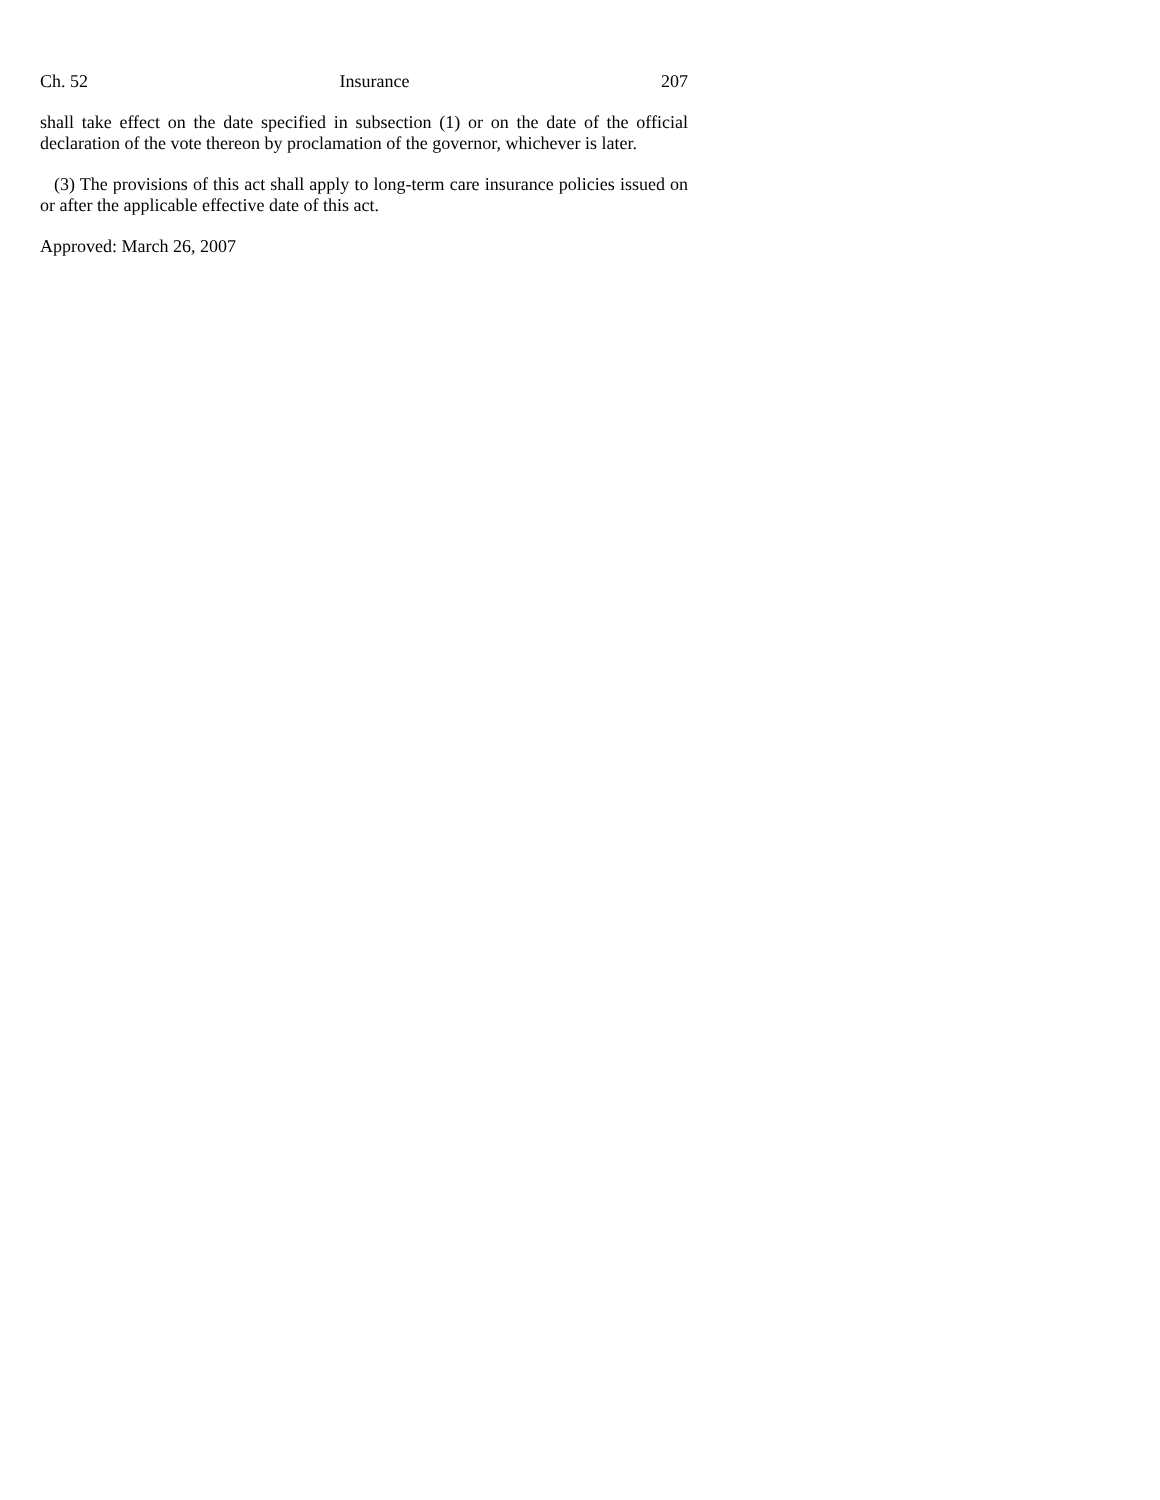Ch. 52 Insurance 207
shall take effect on the date specified in subsection (1) or on the date of the official declaration of the vote thereon by proclamation of the governor, whichever is later.
(3) The provisions of this act shall apply to long-term care insurance policies issued on or after the applicable effective date of this act.
Approved: March 26, 2007